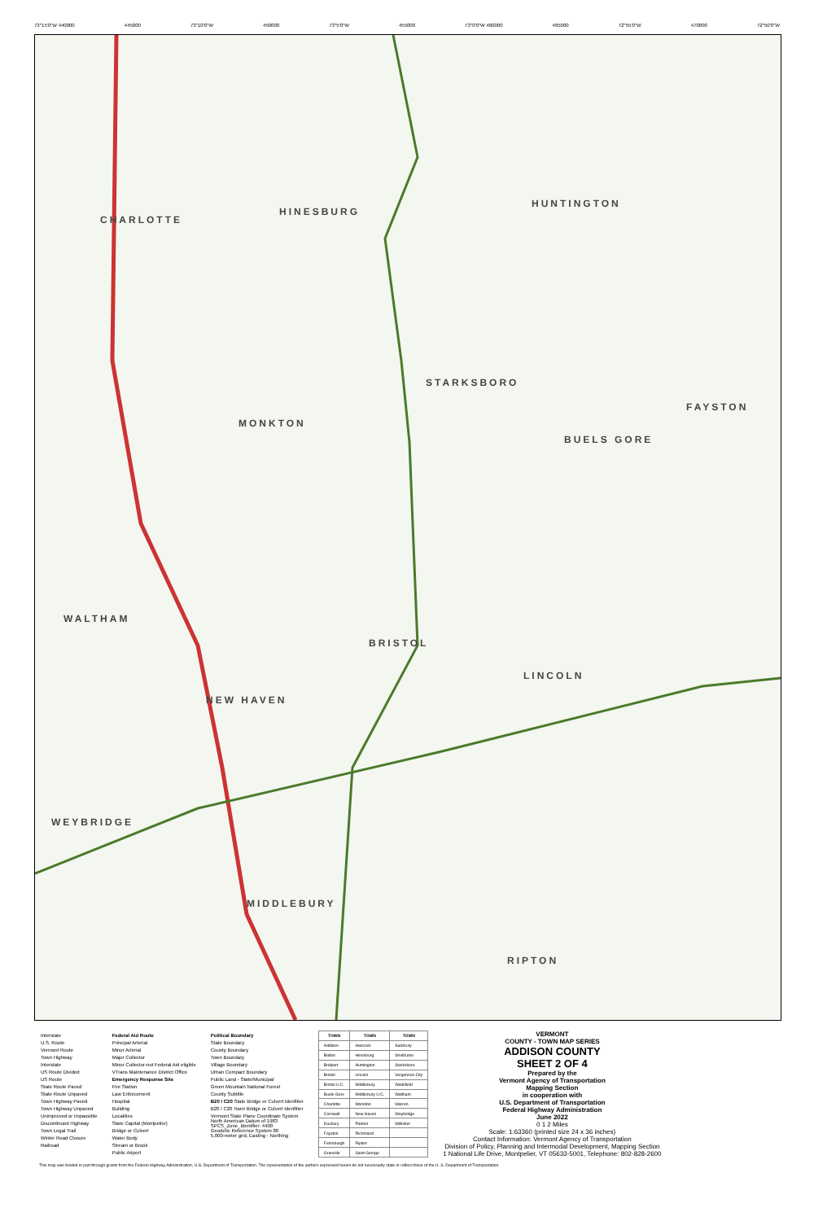73°15'0"W 440000 445000 73°10'0"W 450000 73°5'0"W 455000 73°0'0"W 460000 465000 72°55'0"W 470000 72°50'0"W
CHARLOTTE
HINESBURG
HUNTINGTON
STARKSBORO
MONKTON
BUELS GORE
FAYSTON
WALTHAM
BRISTOL
LINCOLN
NEW HAVEN
WEYBRIDGE
MIDDLEBURY
RIPTON
Interstate
U.S. Route
Vermont Route
Town Highway
Interstate
US Route Divided
US Route
State Route Paved
State Route Unpaved
Town Highway Paved
Town Highway Unpaved
Unimproved or Impassible
Discontinued Highway
Town Legal Trail
Winter Road Closure
Railroad
Federal Aid Route
Principal Arterial
Minor Arterial
Major Collector
Minor Collector-not Federal Aid eligible
VTrans Maintenance District Office
Emergency Response Site
Fire Station
Law Enforcement
Hospital
Building
Localities
State Capital (Montpelier)
Bridge or Culvert
Water Body
Stream or Brook
Public Airport
Political Boundary
State Boundary
County Boundary
Town Boundary
Village Boundary
Urban Compact Boundary
Public Land - State/Municipal
Green Mountain National Forest
County Subtitle
B20 / C20 State Bridge or Culvert Idenfitier
B20 / C20 Town Bridge or Culvert Idenfitier
Vermont State Plane Coordinate System
North American Datum of 1983
SPCS_Zone_Identifier: 4400
Geodetic Reference System 80
5,000-meter grid, Easting - Northing
| TOWN | TOWN | TOWN |
| --- | --- | --- |
| Addison | Hancock | Salisbury |
| Bolton | Hinesburg | Shelburne |
| Bridport | Huntington | Starksboro |
| Bristol | Lincoln | Vergennes City |
| Bristol U.C. | Middlebury | Waitsfield |
| Buels Gore | Middlebury U.C. | Waltham |
| Charlotte | Monkton | Warren |
| Cornwall | New Haven | Weybridge |
| Duxbury | Panton | Williston |
| Fayston | Richmond | |
| Ferrisburgh | Ripton | |
| Granville | Saint George | |
VERMONT
COUNTY - TOWN MAP SERIES
ADDISON COUNTY
SHEET 2 OF 4
Prepared by the
Vermont Agency of Transportation
Mapping Section
in cooperation with
U.S. Department of Transportation
Federal Highway Administration
June 2022
0 1 2 Miles
Scale: 1:63360 (printed size 24 x 36 inches)
Contact Information: Vermont Agency of Transportation
Division of Policy, Planning and Intermodal Development, Mapping Section
1 National Life Drive, Montpelier, VT 05633-5001, Telephone: 802-828-2600
This map was funded in part through grants from the Federal Highway Administration, U.S. Department of Transportation. The representation of the authors expressed herein do not necessarily state or reflect those of the U. S. Department of Transportation.